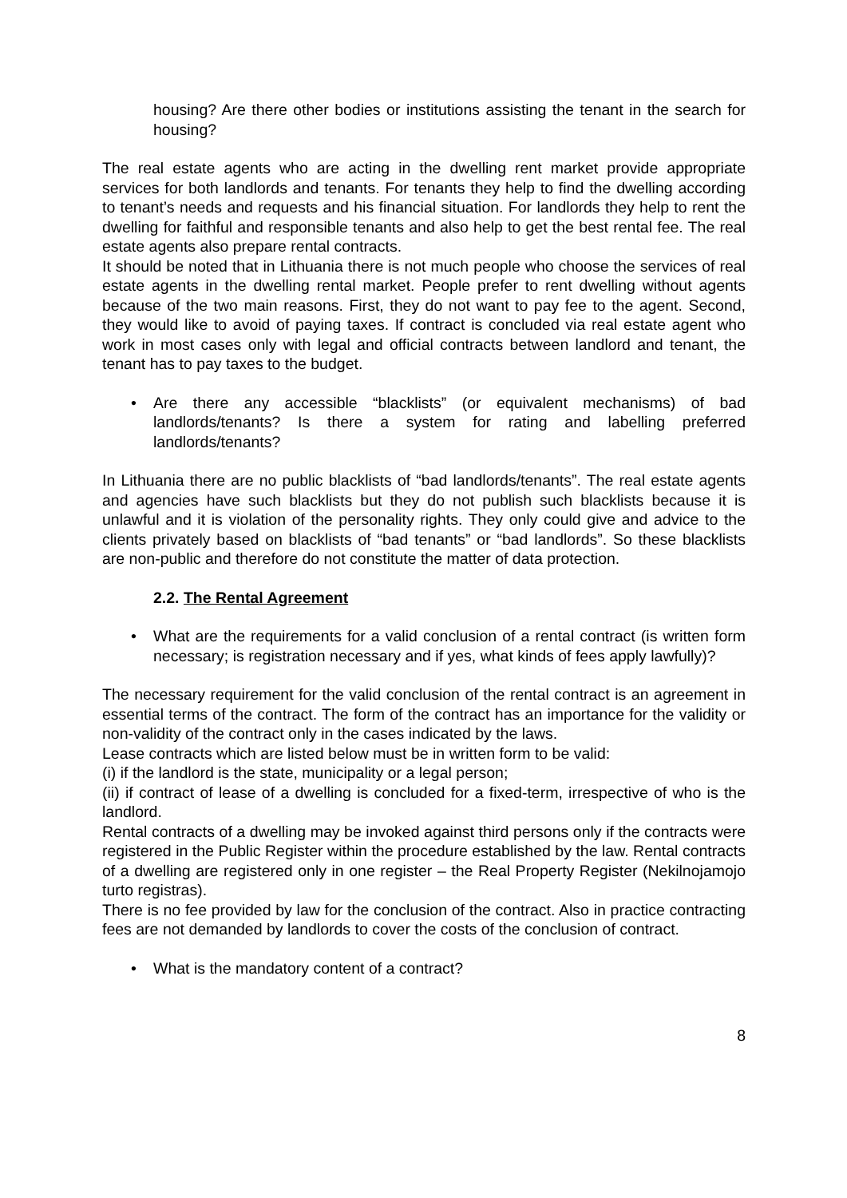housing? Are there other bodies or institutions assisting the tenant in the search for housing?
The real estate agents who are acting in the dwelling rent market provide appropriate services for both landlords and tenants. For tenants they help to find the dwelling according to tenant’s needs and requests and his financial situation. For landlords they help to rent the dwelling for faithful and responsible tenants and also help to get the best rental fee. The real estate agents also prepare rental contracts.
It should be noted that in Lithuania there is not much people who choose the services of real estate agents in the dwelling rental market. People prefer to rent dwelling without agents because of the two main reasons. First, they do not want to pay fee to the agent. Second, they would like to avoid of paying taxes. If contract is concluded via real estate agent who work in most cases only with legal and official contracts between landlord and tenant, the tenant has to pay taxes to the budget.
• Are there any accessible “blacklists” (or equivalent mechanisms) of bad landlords/tenants? Is there a system for rating and labelling preferred landlords/tenants?
In Lithuania there are no public blacklists of “bad landlords/tenants”. The real estate agents and agencies have such blacklists but they do not publish such blacklists because it is unlawful and it is violation of the personality rights. They only could give and advice to the clients privately based on blacklists of “bad tenants” or “bad landlords”. So these blacklists are non-public and therefore do not constitute the matter of data protection.
2.2. The Rental Agreement
• What are the requirements for a valid conclusion of a rental contract (is written form necessary; is registration necessary and if yes, what kinds of fees apply lawfully)?
The necessary requirement for the valid conclusion of the rental contract is an agreement in essential terms of the contract. The form of the contract has an importance for the validity or non-validity of the contract only in the cases indicated by the laws.
Lease contracts which are listed below must be in written form to be valid:
(i) if the landlord is the state, municipality or a legal person;
(ii) if contract of lease of a dwelling is concluded for a fixed-term, irrespective of who is the landlord.
Rental contracts of a dwelling may be invoked against third persons only if the contracts were registered in the Public Register within the procedure established by the law. Rental contracts of a dwelling are registered only in one register – the Real Property Register (Nekilnojamojo turto registras).
There is no fee provided by law for the conclusion of the contract. Also in practice contracting fees are not demanded by landlords to cover the costs of the conclusion of contract.
• What is the mandatory content of a contract?
8